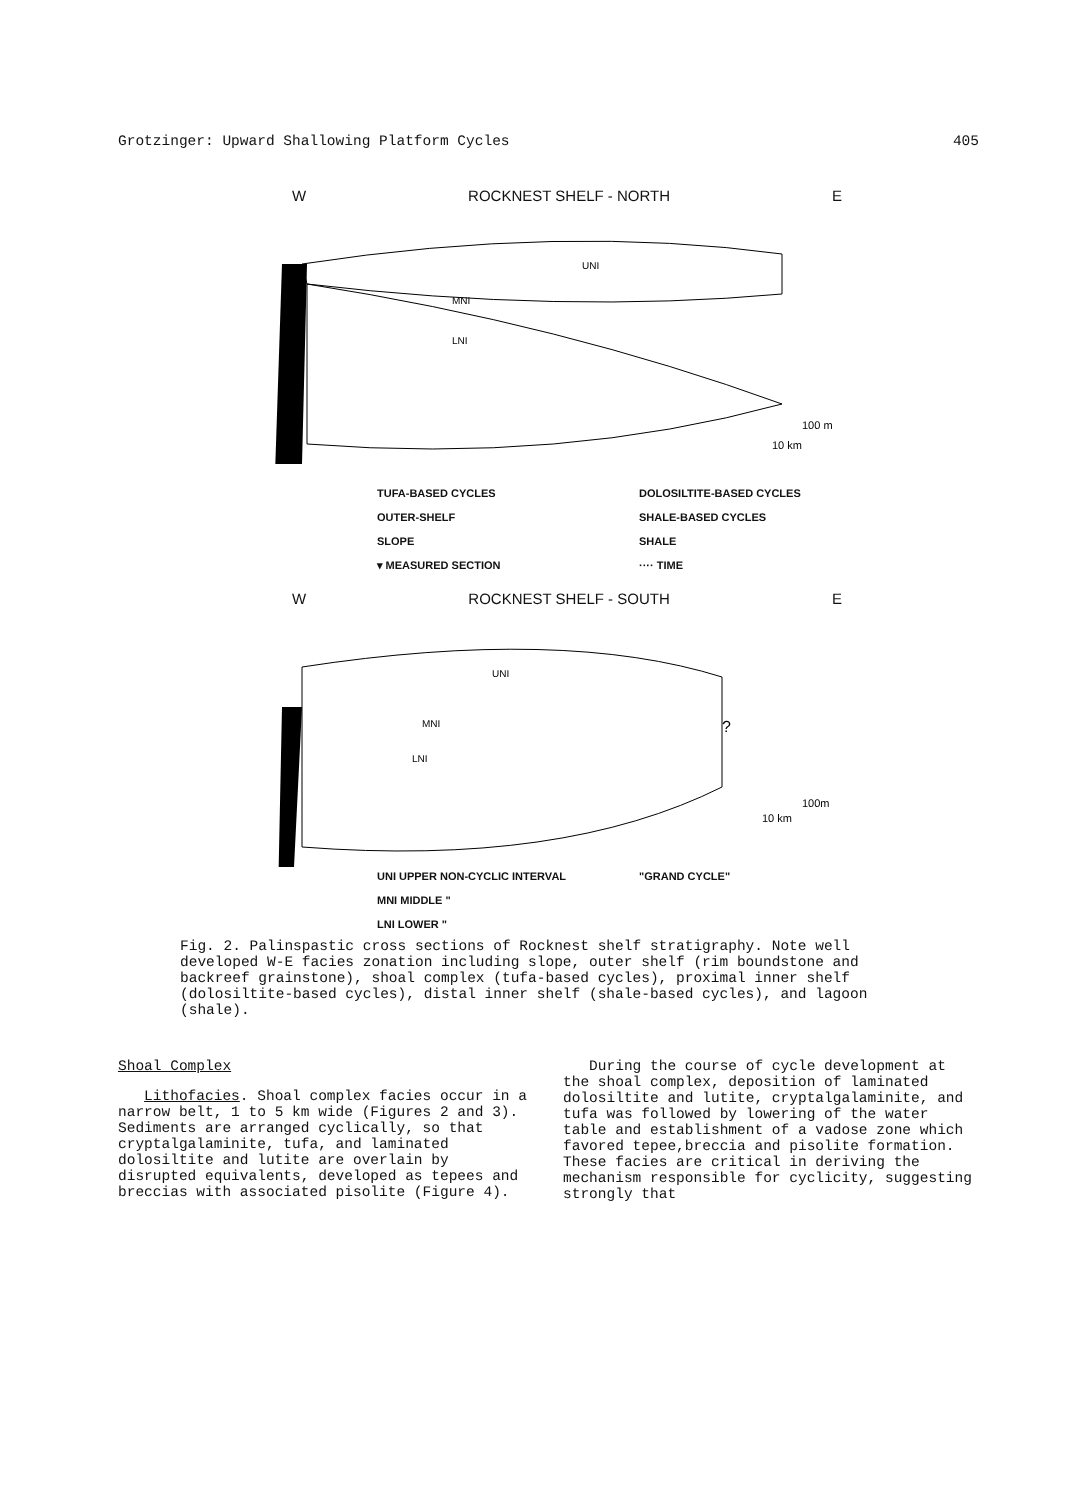Grotzinger: Upward Shallowing Platform Cycles 405
W ROCKNEST SHELF - NORTH E
MNI
LNI
UNI
100 m
10 km
TUFA-BASED CYCLES DOLOSILTITE-BASED CYCLES OUTER-SHELF SHALE-BASED CYCLES SLOPE SHALE ▾ MEASURED SECTION ···· TIME
W ROCKNEST SHELF - SOUTH E
UNI
MNI
LNI
?
100m
10 km
UNI UPPER NON-CYCLIC INTERVAL "GRAND CYCLE" MNI MIDDLE " LNI LOWER "
Fig. 2. Palinspastic cross sections of Rocknest shelf stratigraphy. Note well developed W-E facies zonation including slope, outer shelf (rim boundstone and backreef grainstone), shoal complex (tufa-based cycles), proximal inner shelf (dolosiltite-based cycles), distal inner shelf (shale-based cycles), and lagoon (shale).
Shoal Complex
Lithofacies. Shoal complex facies occur in a narrow belt, 1 to 5 km wide (Figures 2 and 3). Sediments are arranged cyclically, so that cryptalgalaminite, tufa, and laminated dolosiltite and lutite are overlain by disrupted equivalents, developed as tepees and breccias with associated pisolite (Figure 4).
During the course of cycle development at the shoal complex, deposition of laminated dolosiltite and lutite, cryptalgalaminite, and tufa was followed by lowering of the water table and establishment of a vadose zone which favored tepee,breccia and pisolite formation. These facies are critical in deriving the mechanism responsible for cyclicity, suggesting strongly that